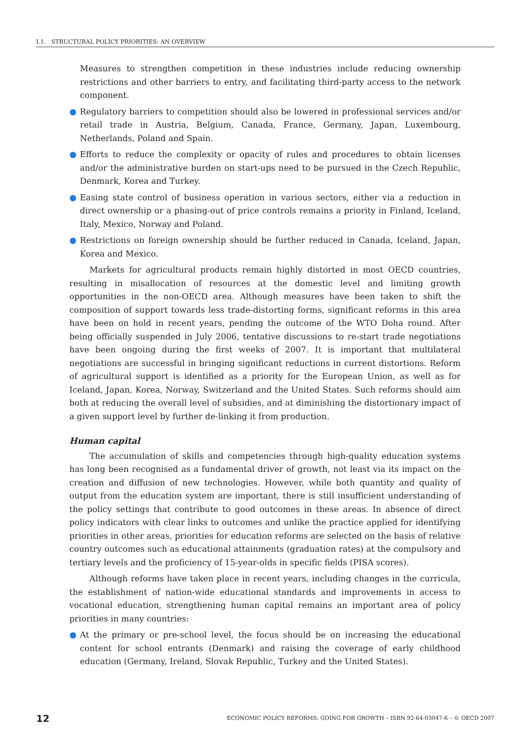I.1. STRUCTURAL POLICY PRIORITIES: AN OVERVIEW
Measures to strengthen competition in these industries include reducing ownership restrictions and other barriers to entry, and facilitating third-party access to the network component.
● Regulatory barriers to competition should also be lowered in professional services and/or retail trade in Austria, Belgium, Canada, France, Germany, Japan, Luxembourg, Netherlands, Poland and Spain.
● Efforts to reduce the complexity or opacity of rules and procedures to obtain licenses and/or the administrative burden on start-ups need to be pursued in the Czech Republic, Denmark, Korea and Turkey.
● Easing state control of business operation in various sectors, either via a reduction in direct ownership or a phasing-out of price controls remains a priority in Finland, Iceland, Italy, Mexico, Norway and Poland.
● Restrictions on foreign ownership should be further reduced in Canada, Iceland, Japan, Korea and Mexico.
Markets for agricultural products remain highly distorted in most OECD countries, resulting in misallocation of resources at the domestic level and limiting growth opportunities in the non-OECD area. Although measures have been taken to shift the composition of support towards less trade-distorting forms, significant reforms in this area have been on hold in recent years, pending the outcome of the WTO Doha round. After being officially suspended in July 2006, tentative discussions to re-start trade negotiations have been ongoing during the first weeks of 2007. It is important that multilateral negotiations are successful in bringing significant reductions in current distortions. Reform of agricultural support is identified as a priority for the European Union, as well as for Iceland, Japan, Korea, Norway, Switzerland and the United States. Such reforms should aim both at reducing the overall level of subsidies, and at diminishing the distortionary impact of a given support level by further de-linking it from production.
Human capital
The accumulation of skills and competencies through high-quality education systems has long been recognised as a fundamental driver of growth, not least via its impact on the creation and diffusion of new technologies. However, while both quantity and quality of output from the education system are important, there is still insufficient understanding of the policy settings that contribute to good outcomes in these areas. In absence of direct policy indicators with clear links to outcomes and unlike the practice applied for identifying priorities in other areas, priorities for education reforms are selected on the basis of relative country outcomes such as educational attainments (graduation rates) at the compulsory and tertiary levels and the proficiency of 15-year-olds in specific fields (PISA scores).
Although reforms have taken place in recent years, including changes in the curricula, the establishment of nation-wide educational standards and improvements in access to vocational education, strengthening human capital remains an important area of policy priorities in many countries:
● At the primary or pre-school level, the focus should be on increasing the educational content for school entrants (Denmark) and raising the coverage of early childhood education (Germany, Ireland, Slovak Republic, Turkey and the United States).
12 ECONOMIC POLICY REFORMS: GOING FOR GROWTH – ISBN 92-64-03047-6 – © OECD 2007